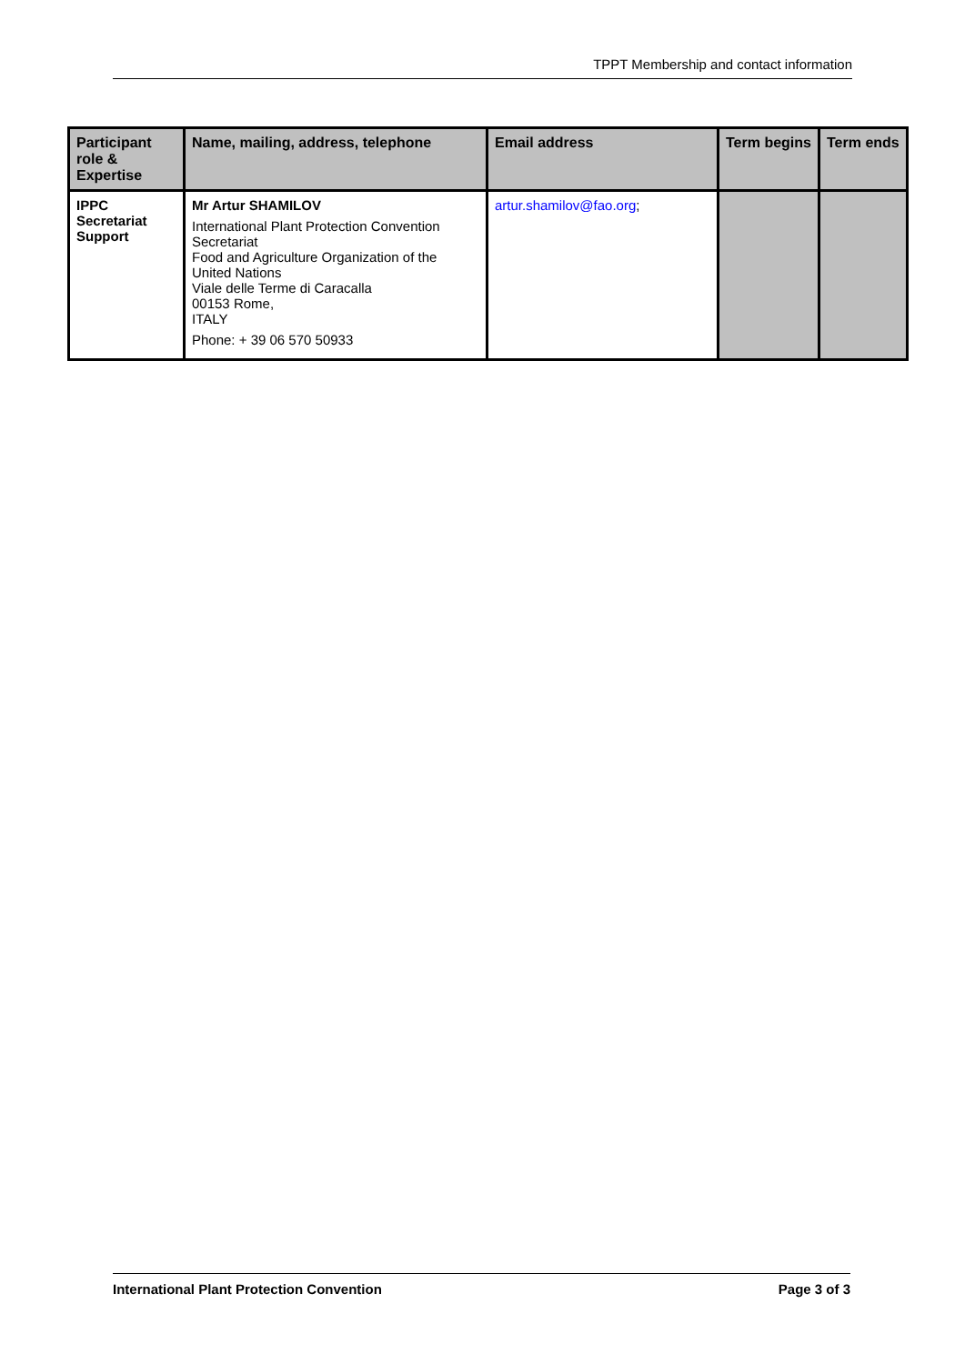TPPT Membership and contact information
| Participant role & Expertise | Name, mailing, address, telephone | Email address | Term begins | Term ends |
| --- | --- | --- | --- | --- |
| IPPC Secretariat Support | Mr Artur SHAMILOV International Plant Protection Convention Secretariat Food and Agriculture Organization of the United Nations Viale delle Terme di Caracalla 00153 Rome, ITALY Phone: + 39 06 570 50933 | artur.shamilov@fao.org ; | | |
International Plant Protection Convention Page 3 of 3